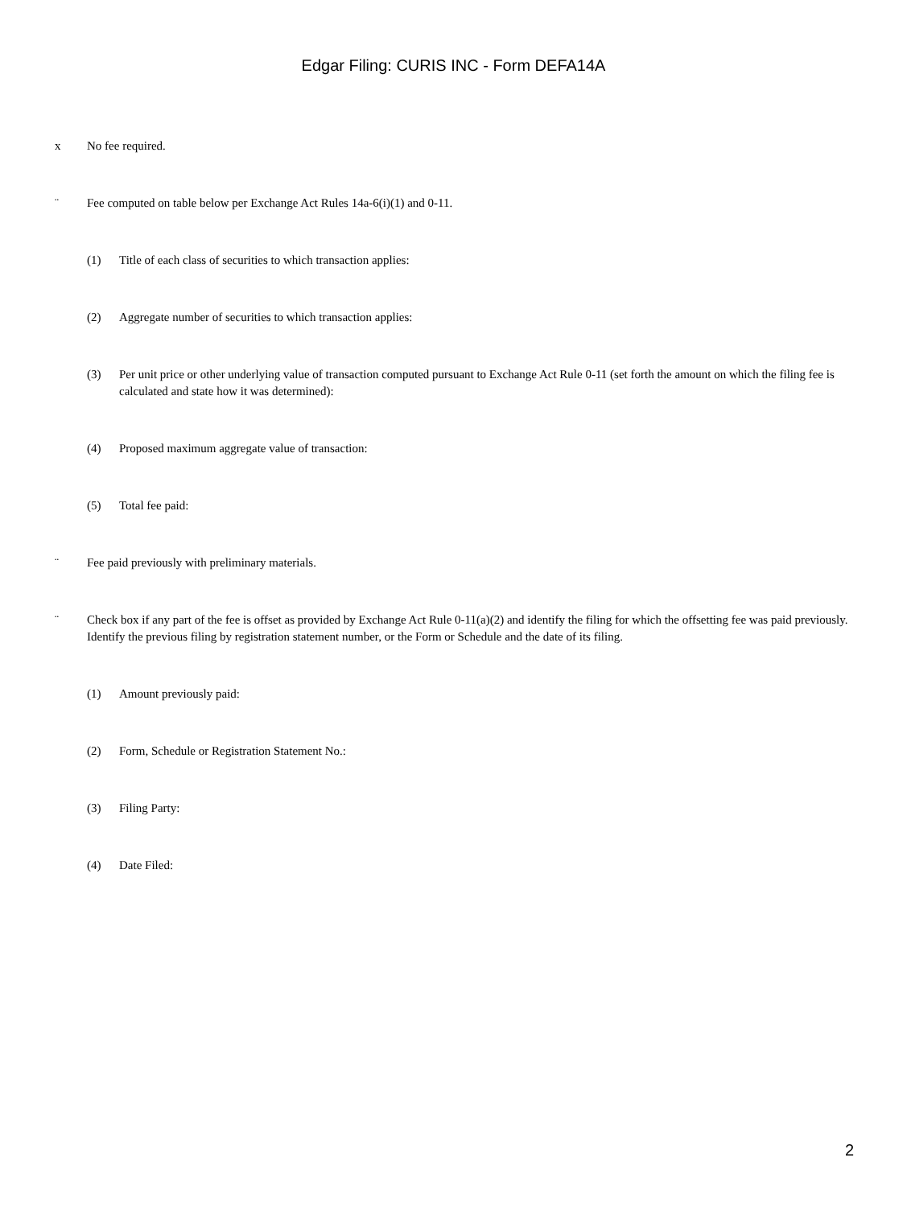Edgar Filing: CURIS INC - Form DEFA14A
x No fee required.
¨ Fee computed on table below per Exchange Act Rules 14a-6(i)(1) and 0-11.
(1) Title of each class of securities to which transaction applies:
(2) Aggregate number of securities to which transaction applies:
(3) Per unit price or other underlying value of transaction computed pursuant to Exchange Act Rule 0-11 (set forth the amount on which the filing fee is calculated and state how it was determined):
(4) Proposed maximum aggregate value of transaction:
(5) Total fee paid:
¨ Fee paid previously with preliminary materials.
¨ Check box if any part of the fee is offset as provided by Exchange Act Rule 0-11(a)(2) and identify the filing for which the offsetting fee was paid previously. Identify the previous filing by registration statement number, or the Form or Schedule and the date of its filing.
(1) Amount previously paid:
(2) Form, Schedule or Registration Statement No.:
(3) Filing Party:
(4) Date Filed:
2